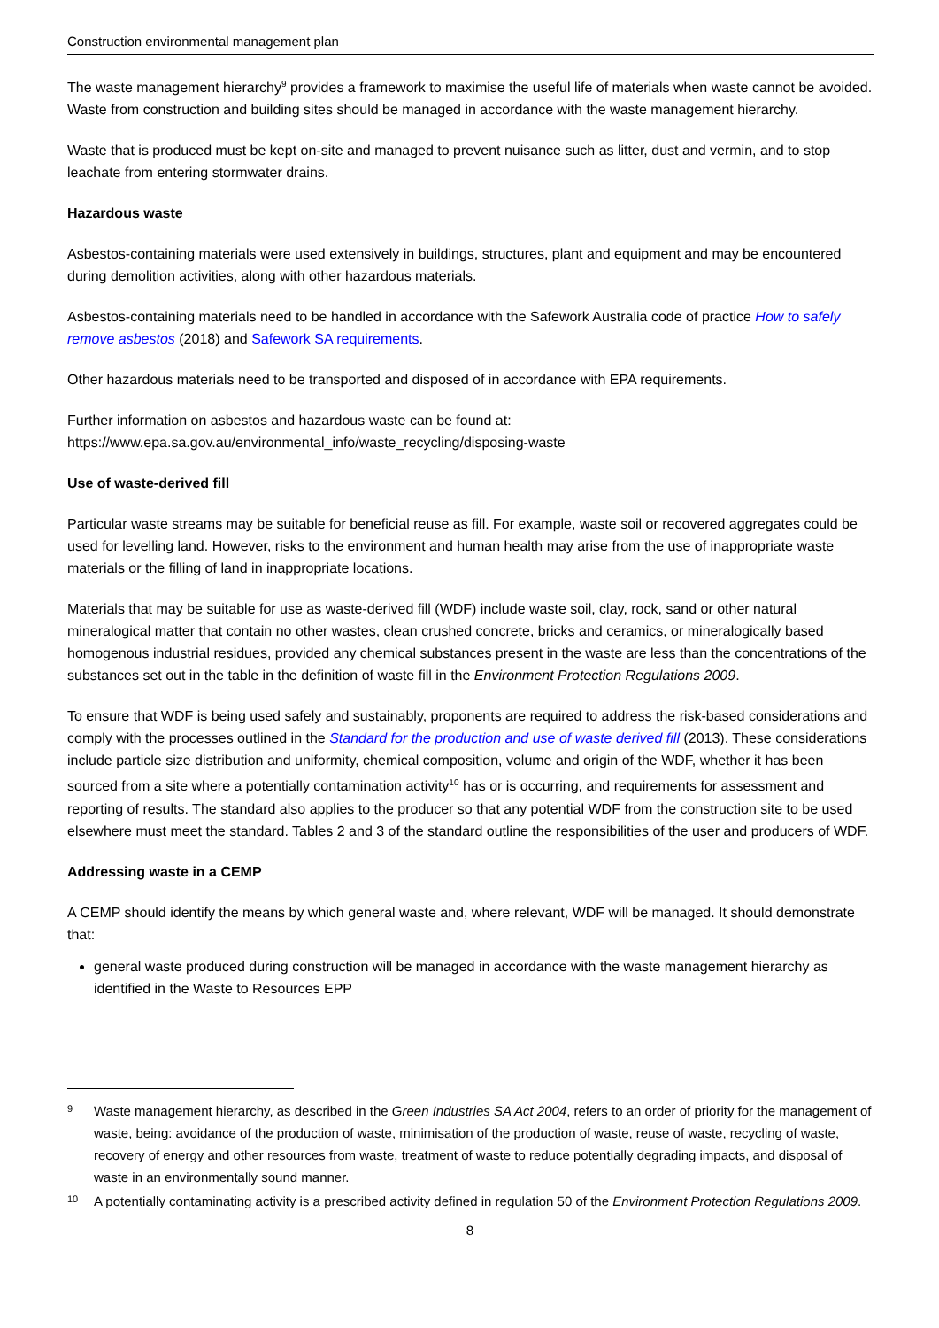Construction environmental management plan
The waste management hierarchy<sup>9</sup> provides a framework to maximise the useful life of materials when waste cannot be avoided. Waste from construction and building sites should be managed in accordance with the waste management hierarchy.
Waste that is produced must be kept on-site and managed to prevent nuisance such as litter, dust and vermin, and to stop leachate from entering stormwater drains.
Hazardous waste
Asbestos-containing materials were used extensively in buildings, structures, plant and equipment and may be encountered during demolition activities, along with other hazardous materials.
Asbestos-containing materials need to be handled in accordance with the Safework Australia code of practice How to safely remove asbestos (2018) and Safework SA requirements.
Other hazardous materials need to be transported and disposed of in accordance with EPA requirements.
Further information on asbestos and hazardous waste can be found at:
https://www.epa.sa.gov.au/environmental_info/waste_recycling/disposing-waste
Use of waste-derived fill
Particular waste streams may be suitable for beneficial reuse as fill. For example, waste soil or recovered aggregates could be used for levelling land. However, risks to the environment and human health may arise from the use of inappropriate waste materials or the filling of land in inappropriate locations.
Materials that may be suitable for use as waste-derived fill (WDF) include waste soil, clay, rock, sand or other natural mineralogical matter that contain no other wastes, clean crushed concrete, bricks and ceramics, or mineralogically based homogenous industrial residues, provided any chemical substances present in the waste are less than the concentrations of the substances set out in the table in the definition of waste fill in the Environment Protection Regulations 2009.
To ensure that WDF is being used safely and sustainably, proponents are required to address the risk-based considerations and comply with the processes outlined in the Standard for the production and use of waste derived fill (2013). These considerations include particle size distribution and uniformity, chemical composition, volume and origin of the WDF, whether it has been sourced from a site where a potentially contamination activity<sup>10</sup> has or is occurring, and requirements for assessment and reporting of results. The standard also applies to the producer so that any potential WDF from the construction site to be used elsewhere must meet the standard. Tables 2 and 3 of the standard outline the responsibilities of the user and producers of WDF.
Addressing waste in a CEMP
A CEMP should identify the means by which general waste and, where relevant, WDF will be managed. It should demonstrate that:
general waste produced during construction will be managed in accordance with the waste management hierarchy as identified in the Waste to Resources EPP
9 Waste management hierarchy, as described in the Green Industries SA Act 2004, refers to an order of priority for the management of waste, being: avoidance of the production of waste, minimisation of the production of waste, reuse of waste, recycling of waste, recovery of energy and other resources from waste, treatment of waste to reduce potentially degrading impacts, and disposal of waste in an environmentally sound manner.
10 A potentially contaminating activity is a prescribed activity defined in regulation 50 of the Environment Protection Regulations 2009.
8